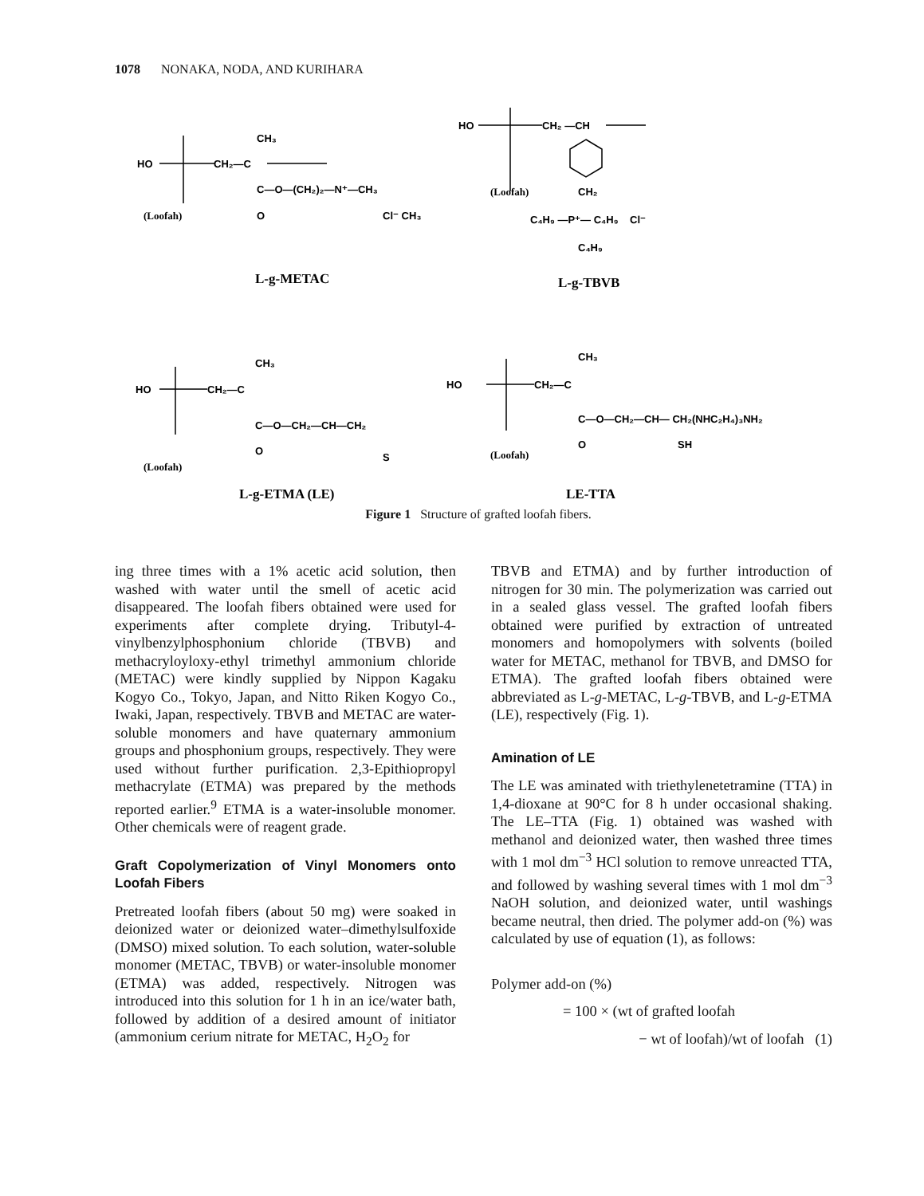1078 NONAKA, NODA, AND KURIHARA
HO
CH₂—C
CH₃
C—O—(CH₂)₂—N⁺—CH₃
O
(Loofah)
Cl⁻ CH₃
L-g-METAC
HO
CH₂ —CH
(Loofah)
CH₂
C₄H₉ —P⁺— C₄H₉ Cl⁻
C₄H₉
L-g-TBVB
HO
CH₂—C
CH₃
C—O—CH₂—CH—CH₂
O
S
(Loofah)
HO
CH₂—C
CH₃
C—O—CH₂—CH— CH₂(NHC₂H₄)₃NH₂
O
SH
(Loofah)
L-g-ETMA (LE)
LE-TTA
Figure 1 Structure of grafted loofah fibers.
ing three times with a 1% acetic acid solution, then washed with water until the smell of acetic acid disappeared. The loofah fibers obtained were used for experiments after complete drying. Tributyl-4-vinylbenzylphosphonium chloride (TBVB) and methacryloyloxy-ethyl trimethyl ammonium chloride (METAC) were kindly supplied by Nippon Kagaku Kogyo Co., Tokyo, Japan, and Nitto Riken Kogyo Co., Iwaki, Japan, respectively. TBVB and METAC are water-soluble monomers and have quaternary ammonium groups and phosphonium groups, respectively. They were used without further purification. 2,3-Epithiopropyl methacrylate (ETMA) was prepared by the methods reported earlier.<sup>9</sup> ETMA is a water-insoluble monomer. Other chemicals were of reagent grade.
Graft Copolymerization of Vinyl Monomers onto Loofah Fibers
Pretreated loofah fibers (about 50 mg) were soaked in deionized water or deionized water–dimethylsulfoxide (DMSO) mixed solution. To each solution, water-soluble monomer (METAC, TBVB) or water-insoluble monomer (ETMA) was added, respectively. Nitrogen was introduced into this solution for 1 h in an ice/water bath, followed by addition of a desired amount of initiator (ammonium cerium nitrate for METAC, H<sub>2</sub>O<sub>2</sub> for
TBVB and ETMA) and by further introduction of nitrogen for 30 min. The polymerization was carried out in a sealed glass vessel. The grafted loofah fibers obtained were purified by extraction of untreated monomers and homopolymers with solvents (boiled water for METAC, methanol for TBVB, and DMSO for ETMA). The grafted loofah fibers obtained were abbreviated as L-g-METAC, L-g-TBVB, and L-g-ETMA (LE), respectively (Fig. 1).
Amination of LE
The LE was aminated with triethylenetetramine (TTA) in 1,4-dioxane at 90°C for 8 h under occasional shaking. The LE–TTA (Fig. 1) obtained was washed with methanol and deionized water, then washed three times with 1 mol dm<sup>−3</sup> HCl solution to remove unreacted TTA, and followed by washing several times with 1 mol dm<sup>−3</sup> NaOH solution, and deionized water, until washings became neutral, then dried. The polymer add-on (%) was calculated by use of equation (1), as follows:
Polymer add-on (%)
= 100 × (wt of grafted loofah
− wt of loofah)/wt of loofah (1)